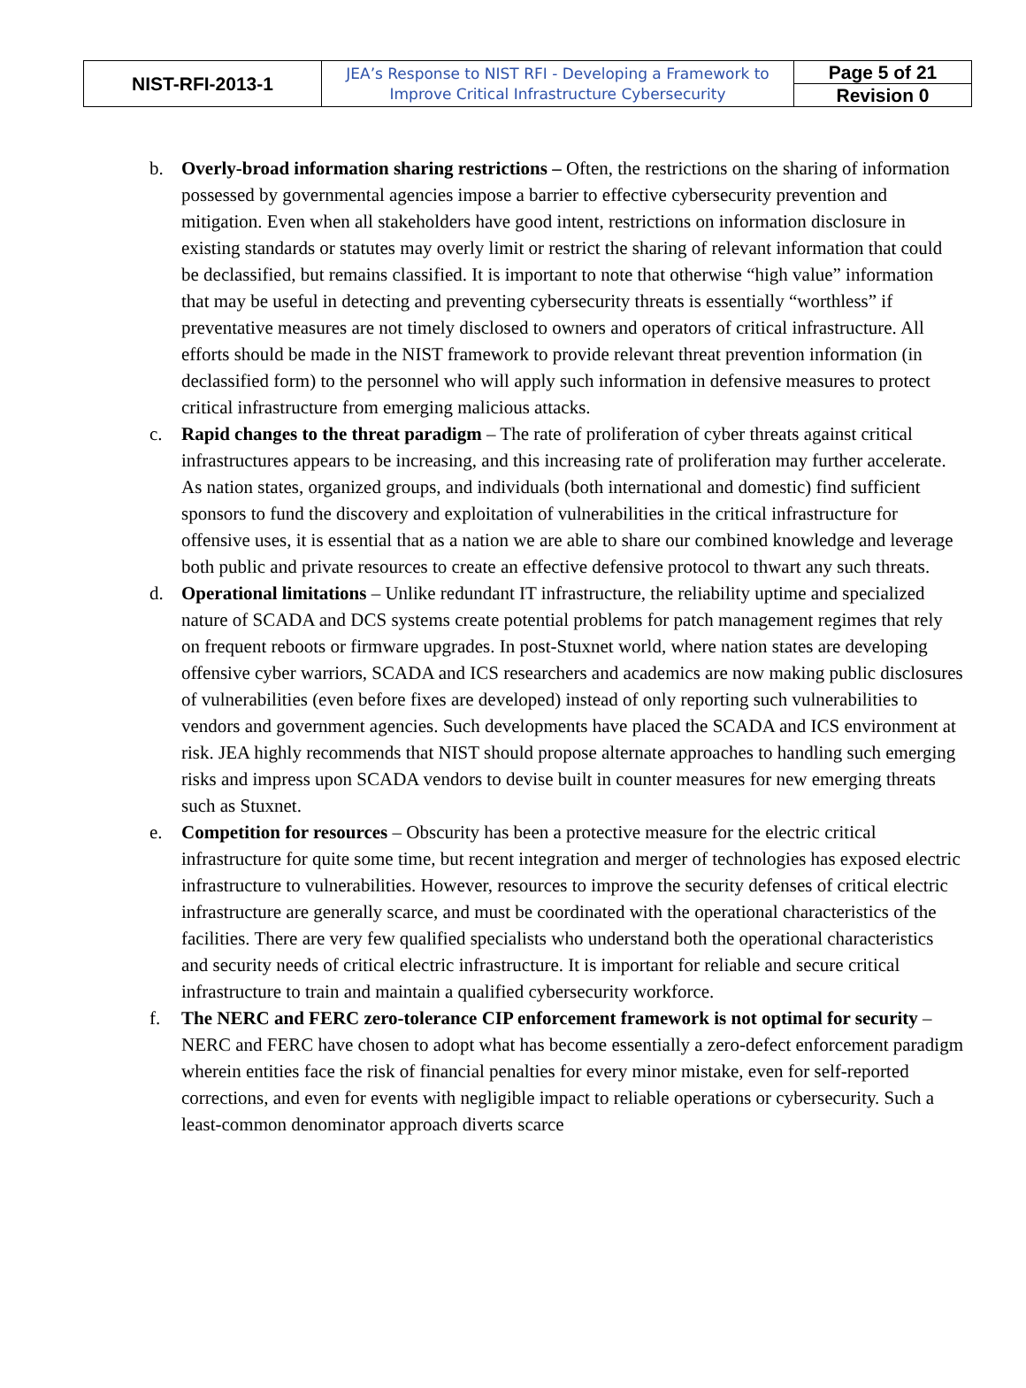| NIST-RFI-2013-1 | JEA’s Response to NIST RFI - Developing a Framework to Improve Critical Infrastructure Cybersecurity | Page 5 of 21 |
| | | Revision 0 |
b. Overly-broad information sharing restrictions – Often, the restrictions on the sharing of information possessed by governmental agencies impose a barrier to effective cybersecurity prevention and mitigation. Even when all stakeholders have good intent, restrictions on information disclosure in existing standards or statutes may overly limit or restrict the sharing of relevant information that could be declassified, but remains classified. It is important to note that otherwise “high value” information that may be useful in detecting and preventing cybersecurity threats is essentially “worthless” if preventative measures are not timely disclosed to owners and operators of critical infrastructure. All efforts should be made in the NIST framework to provide relevant threat prevention information (in declassified form) to the personnel who will apply such information in defensive measures to protect critical infrastructure from emerging malicious attacks.
c. Rapid changes to the threat paradigm – The rate of proliferation of cyber threats against critical infrastructures appears to be increasing, and this increasing rate of proliferation may further accelerate. As nation states, organized groups, and individuals (both international and domestic) find sufficient sponsors to fund the discovery and exploitation of vulnerabilities in the critical infrastructure for offensive uses, it is essential that as a nation we are able to share our combined knowledge and leverage both public and private resources to create an effective defensive protocol to thwart any such threats.
d. Operational limitations – Unlike redundant IT infrastructure, the reliability uptime and specialized nature of SCADA and DCS systems create potential problems for patch management regimes that rely on frequent reboots or firmware upgrades. In post-Stuxnet world, where nation states are developing offensive cyber warriors, SCADA and ICS researchers and academics are now making public disclosures of vulnerabilities (even before fixes are developed) instead of only reporting such vulnerabilities to vendors and government agencies. Such developments have placed the SCADA and ICS environment at risk. JEA highly recommends that NIST should propose alternate approaches to handling such emerging risks and impress upon SCADA vendors to devise built in counter measures for new emerging threats such as Stuxnet.
e. Competition for resources – Obscurity has been a protective measure for the electric critical infrastructure for quite some time, but recent integration and merger of technologies has exposed electric infrastructure to vulnerabilities. However, resources to improve the security defenses of critical electric infrastructure are generally scarce, and must be coordinated with the operational characteristics of the facilities. There are very few qualified specialists who understand both the operational characteristics and security needs of critical electric infrastructure. It is important for reliable and secure critical infrastructure to train and maintain a qualified cybersecurity workforce.
f. The NERC and FERC zero-tolerance CIP enforcement framework is not optimal for security – NERC and FERC have chosen to adopt what has become essentially a zero-defect enforcement paradigm wherein entities face the risk of financial penalties for every minor mistake, even for self-reported corrections, and even for events with negligible impact to reliable operations or cybersecurity. Such a least-common denominator approach diverts scarce